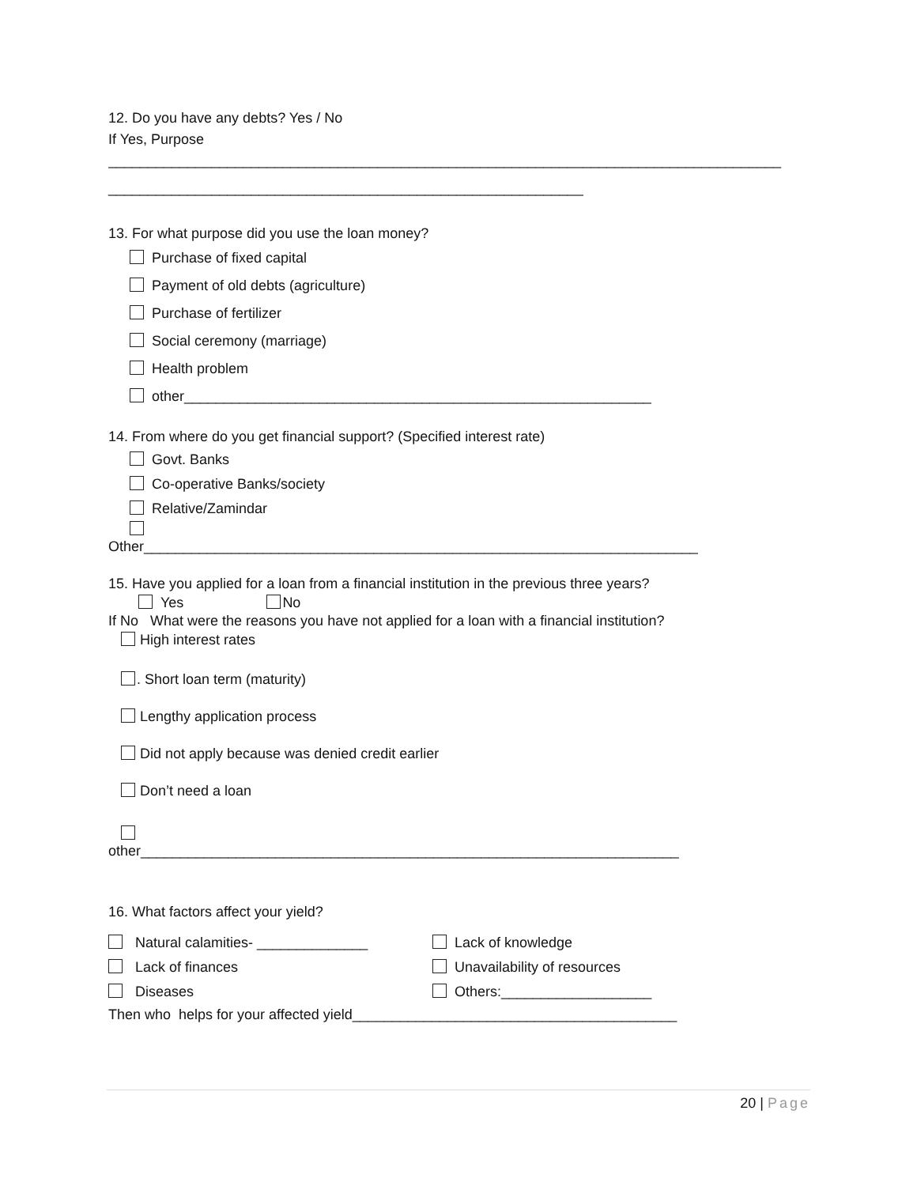12. Do you have any debts? Yes / No
If Yes, Purpose
_____________________________________________________________________________________
____________________________________________________________
13. For what purpose did you use the loan money?
Purchase of fixed capital
Payment of old debts (agriculture)
Purchase of fertilizer
Social ceremony (marriage)
Health problem
other___________________________________________________________
14. From where do you get financial support? (Specified interest rate)
Govt. Banks
Co-operative Banks/society
Relative/Zamindar
Other______________________________________________________________________
15. Have you applied for a loan from a financial institution in the previous three years?
Yes No
If No What were the reasons you have not applied for a loan with a financial institution?
High interest rates
. Short loan term (maturity)
Lengthy application process
Did not apply because was denied credit earlier
Don’t need a loan
other____________________________________________________________________
16. What factors affect your yield?
Natural calamities- ______________ Lack of knowledge
Lack of finances Unavailability of resources
Diseases Others:___________________
Then who helps for your affected yield_________________________________________
20 | Page